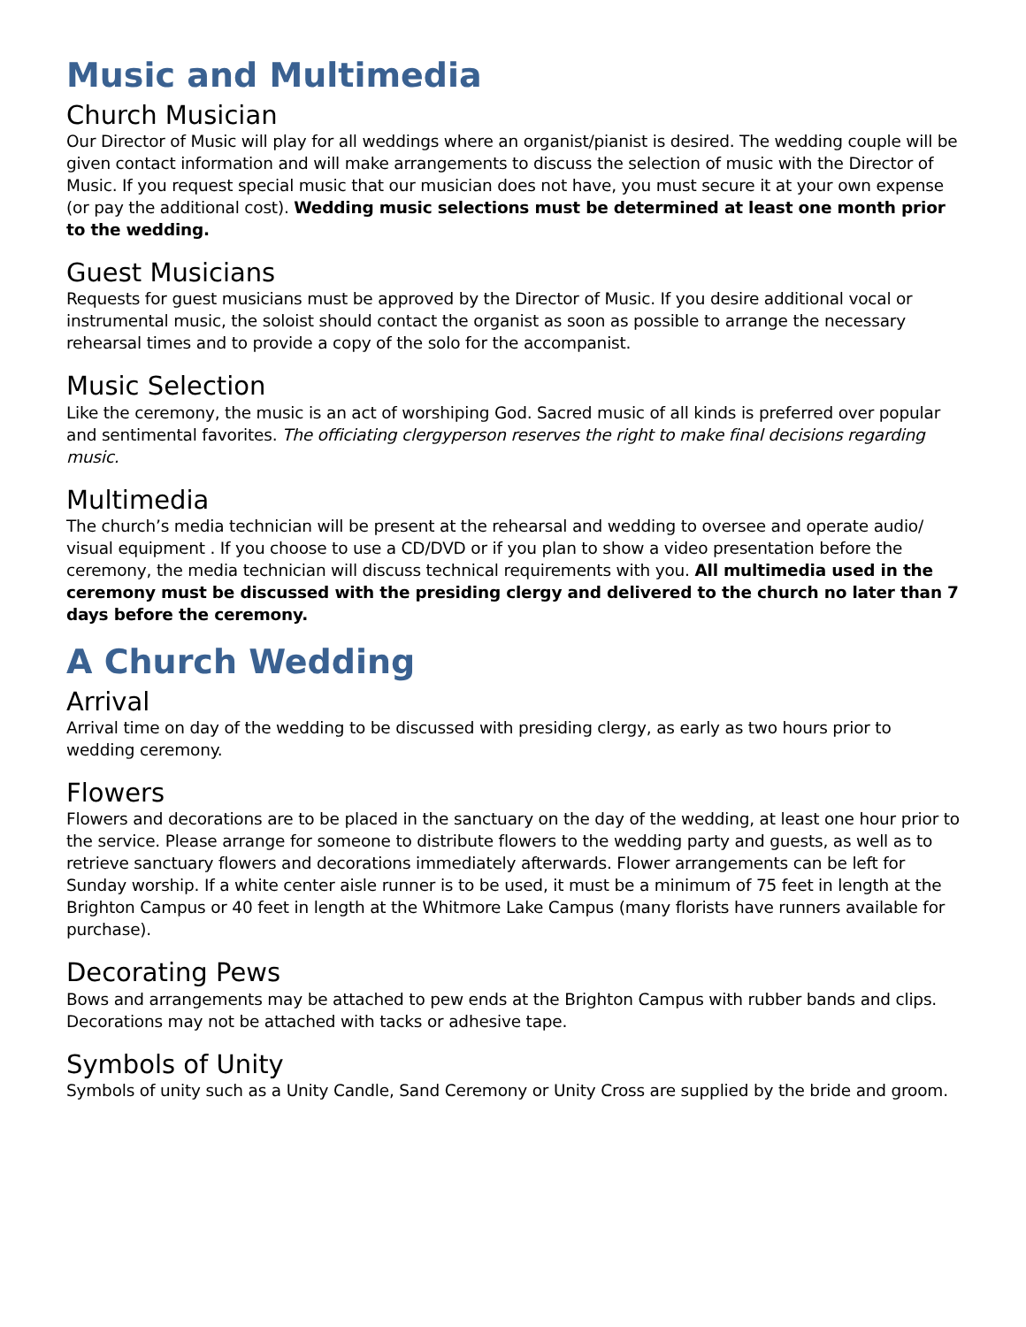Music and Multimedia
Church Musician
Our Director of Music will play for all weddings where an organist/pianist is desired. The wedding couple will be given contact information and will make arrangements to discuss the selection of music with the Director of Music. If you request special music that our musician does not have, you must secure it at your own expense (or pay the additional cost). Wedding music selections must be determined at least one month prior to the wedding.
Guest Musicians
Requests for guest musicians must be approved by the Director of Music. If you desire additional vocal or instrumental music, the soloist should contact the organist as soon as possible to arrange the necessary rehearsal times and to provide a copy of the solo for the accompanist.
Music Selection
Like the ceremony, the music is an act of worshiping God. Sacred music of all kinds is preferred over popular and sentimental favorites. The officiating clergyperson reserves the right to make final decisions regarding music.
Multimedia
The church’s media technician will be present at the rehearsal and wedding to oversee and operate audio/ visual equipment . If you choose to use a CD/DVD or if you plan to show a video presentation before the ceremony, the media technician will discuss technical requirements with you. All multimedia used in the ceremony must be discussed with the presiding clergy and delivered to the church no later than 7 days before the ceremony.
A Church Wedding
Arrival
Arrival time on day of the wedding to be discussed with presiding clergy, as early as two hours prior to wedding ceremony.
Flowers
Flowers and decorations are to be placed in the sanctuary on the day of the wedding, at least one hour prior to the service. Please arrange for someone to distribute flowers to the wedding party and guests, as well as to retrieve sanctuary flowers and decorations immediately afterwards. Flower arrangements can be left for Sunday worship. If a white center aisle runner is to be used, it must be a minimum of 75 feet in length at the Brighton Campus or 40 feet in length at the Whitmore Lake Campus (many florists have runners available for purchase).
Decorating Pews
Bows and arrangements may be attached to pew ends at the Brighton Campus with rubber bands and clips. Decorations may not be attached with tacks or adhesive tape.
Symbols of Unity
Symbols of unity such as a Unity Candle, Sand Ceremony or Unity Cross are supplied by the bride and groom.